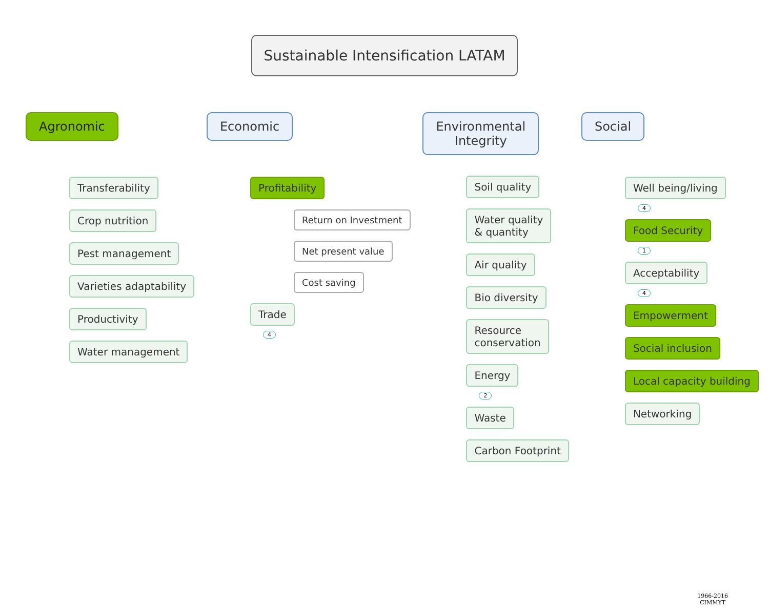Sustainable Intensification LATAM
Agronomic
Transferability
Crop nutrition
Pest management
Varieties adaptability
Productivity
Water management
Economic
Profitability
Return on Investment
Net present value
Cost saving
Trade
4
Environmental
Integrity
Soil quality
Water quality
& quantity
Air quality
Bio diversity
Resource
conservation
Energy
2
Waste
Carbon Footprint
Social
Well being/living
4
Food Security
1
Acceptability
4
Empowerment
Social inclusion
Local capacity building
Networking
1966-2016
CIMMYT